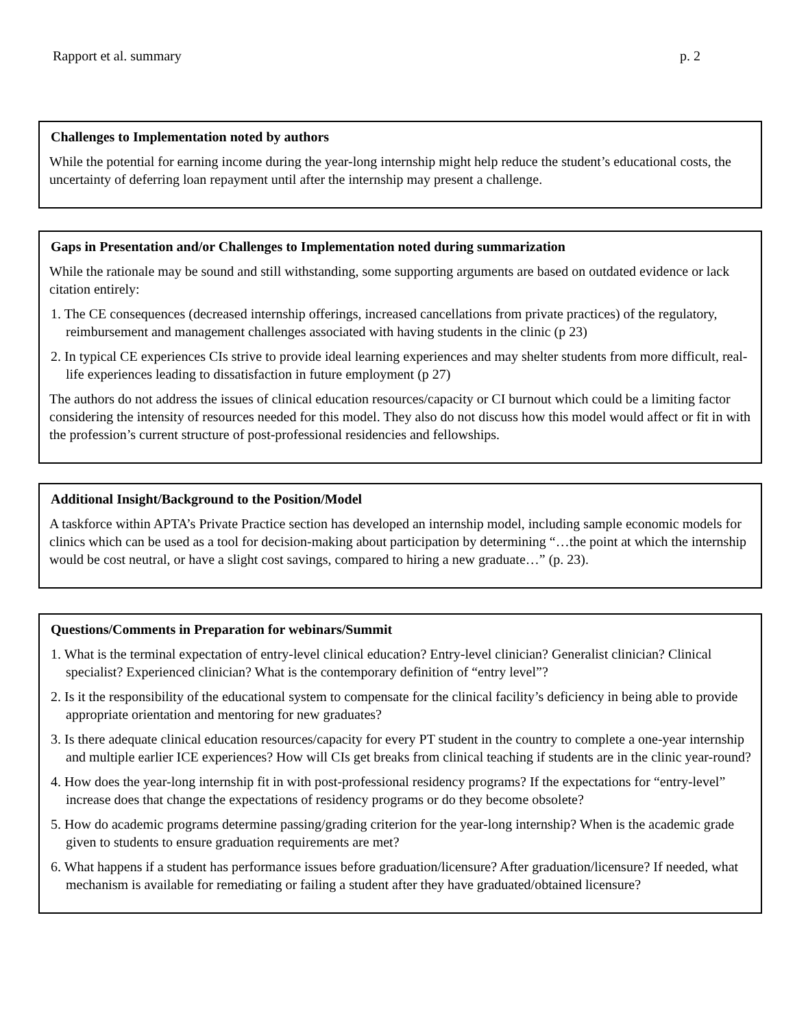Rapport et al. summary p. 2
Challenges to Implementation noted by authors
While the potential for earning income during the year-long internship might help reduce the student’s educational costs, the uncertainty of deferring loan repayment until after the internship may present a challenge.
Gaps in Presentation and/or Challenges to Implementation noted during summarization
While the rationale may be sound and still withstanding, some supporting arguments are based on outdated evidence or lack citation entirely:
1. The CE consequences (decreased internship offerings, increased cancellations from private practices) of the regulatory, reimbursement and management challenges associated with having students in the clinic (p 23)
2. In typical CE experiences CIs strive to provide ideal learning experiences and may shelter students from more difficult, real-life experiences leading to dissatisfaction in future employment (p 27)
The authors do not address the issues of clinical education resources/capacity or CI burnout which could be a limiting factor considering the intensity of resources needed for this model. They also do not discuss how this model would affect or fit in with the profession’s current structure of post-professional residencies and fellowships.
Additional Insight/Background to the Position/Model
A taskforce within APTA’s Private Practice section has developed an internship model, including sample economic models for clinics which can be used as a tool for decision-making about participation by determining “…the point at which the internship would be cost neutral, or have a slight cost savings, compared to hiring a new graduate…” (p. 23).
Questions/Comments in Preparation for webinars/Summit
1. What is the terminal expectation of entry-level clinical education? Entry-level clinician? Generalist clinician? Clinical specialist? Experienced clinician? What is the contemporary definition of “entry level”?
2. Is it the responsibility of the educational system to compensate for the clinical facility’s deficiency in being able to provide appropriate orientation and mentoring for new graduates?
3. Is there adequate clinical education resources/capacity for every PT student in the country to complete a one-year internship and multiple earlier ICE experiences? How will CIs get breaks from clinical teaching if students are in the clinic year-round?
4. How does the year-long internship fit in with post-professional residency programs? If the expectations for “entry-level” increase does that change the expectations of residency programs or do they become obsolete?
5. How do academic programs determine passing/grading criterion for the year-long internship? When is the academic grade given to students to ensure graduation requirements are met?
6. What happens if a student has performance issues before graduation/licensure? After graduation/licensure? If needed, what mechanism is available for remediating or failing a student after they have graduated/obtained licensure?